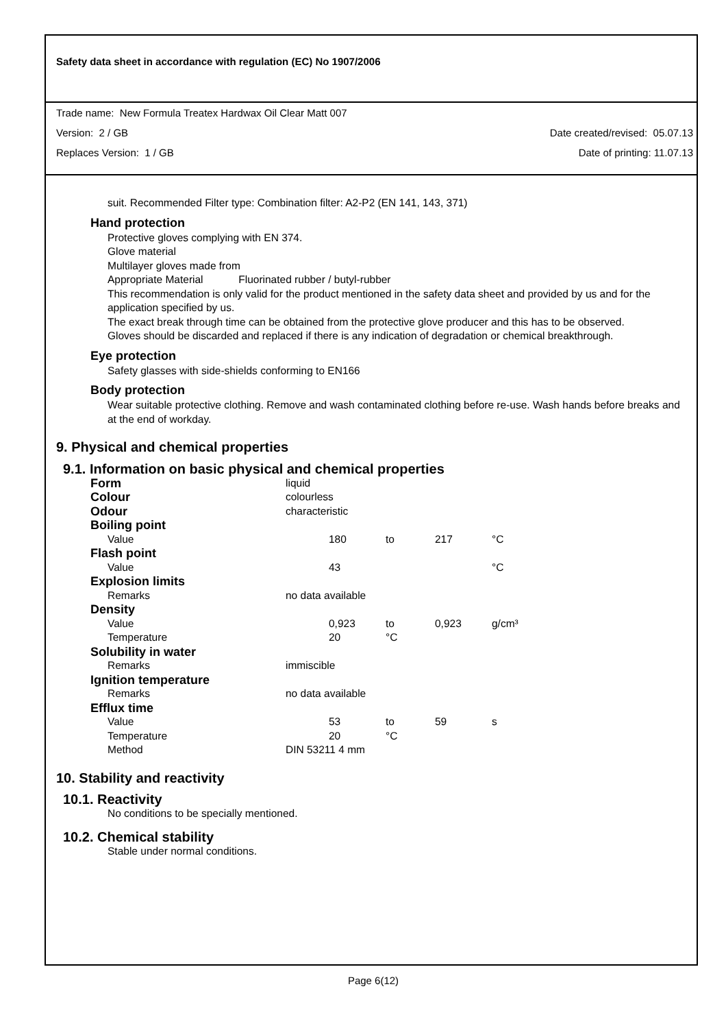Safety data sheet in accordance with regulation (EC) No 1907/2006
Trade name: New Formula Treatex Hardwax Oil Clear Matt 007
Version: 2 / GB Date created/revised: 05.07.13
Replaces Version: 1 / GB Date of printing: 11.07.13
suit. Recommended Filter type: Combination filter: A2-P2 (EN 141, 143, 371)
Hand protection
Protective gloves complying with EN 374.
Glove material
Multilayer gloves made from
Appropriate Material Fluorinated rubber / butyl-rubber
This recommendation is only valid for the product mentioned in the safety data sheet and provided by us and for the application specified by us.
The exact break through time can be obtained from the protective glove producer and this has to be observed.
Gloves should be discarded and replaced if there is any indication of degradation or chemical breakthrough.
Eye protection
Safety glasses with side-shields conforming to EN166
Body protection
Wear suitable protective clothing. Remove and wash contaminated clothing before re-use. Wash hands before breaks and at the end of workday.
9. Physical and chemical properties
9.1. Information on basic physical and chemical properties
| Form | liquid | | | | |
| Colour | colourless | | | | |
| Odour | characteristic | | | | |
| Boiling point | | | | | |
| Value | | 180 | to | 217 | °C |
| Flash point | | | | | |
| Value | | 43 | | | °C |
| Explosion limits | | | | | |
| Remarks | no data available | | | | |
| Density | | | | | |
| Value | | 0,923 | to | 0,923 | g/cm³ |
| Temperature | | 20 | °C | | |
| Solubility in water | | | | | |
| Remarks | immiscible | | | | |
| Ignition temperature | | | | | |
| Remarks | no data available | | | | |
| Efflux time | | | | | |
| Value | | 53 | to | 59 | s |
| Temperature | | 20 | °C | | |
| Method | DIN 53211 4 mm | | | | |
10. Stability and reactivity
10.1. Reactivity
No conditions to be specially mentioned.
10.2. Chemical stability
Stable under normal conditions.
Page 6(12)